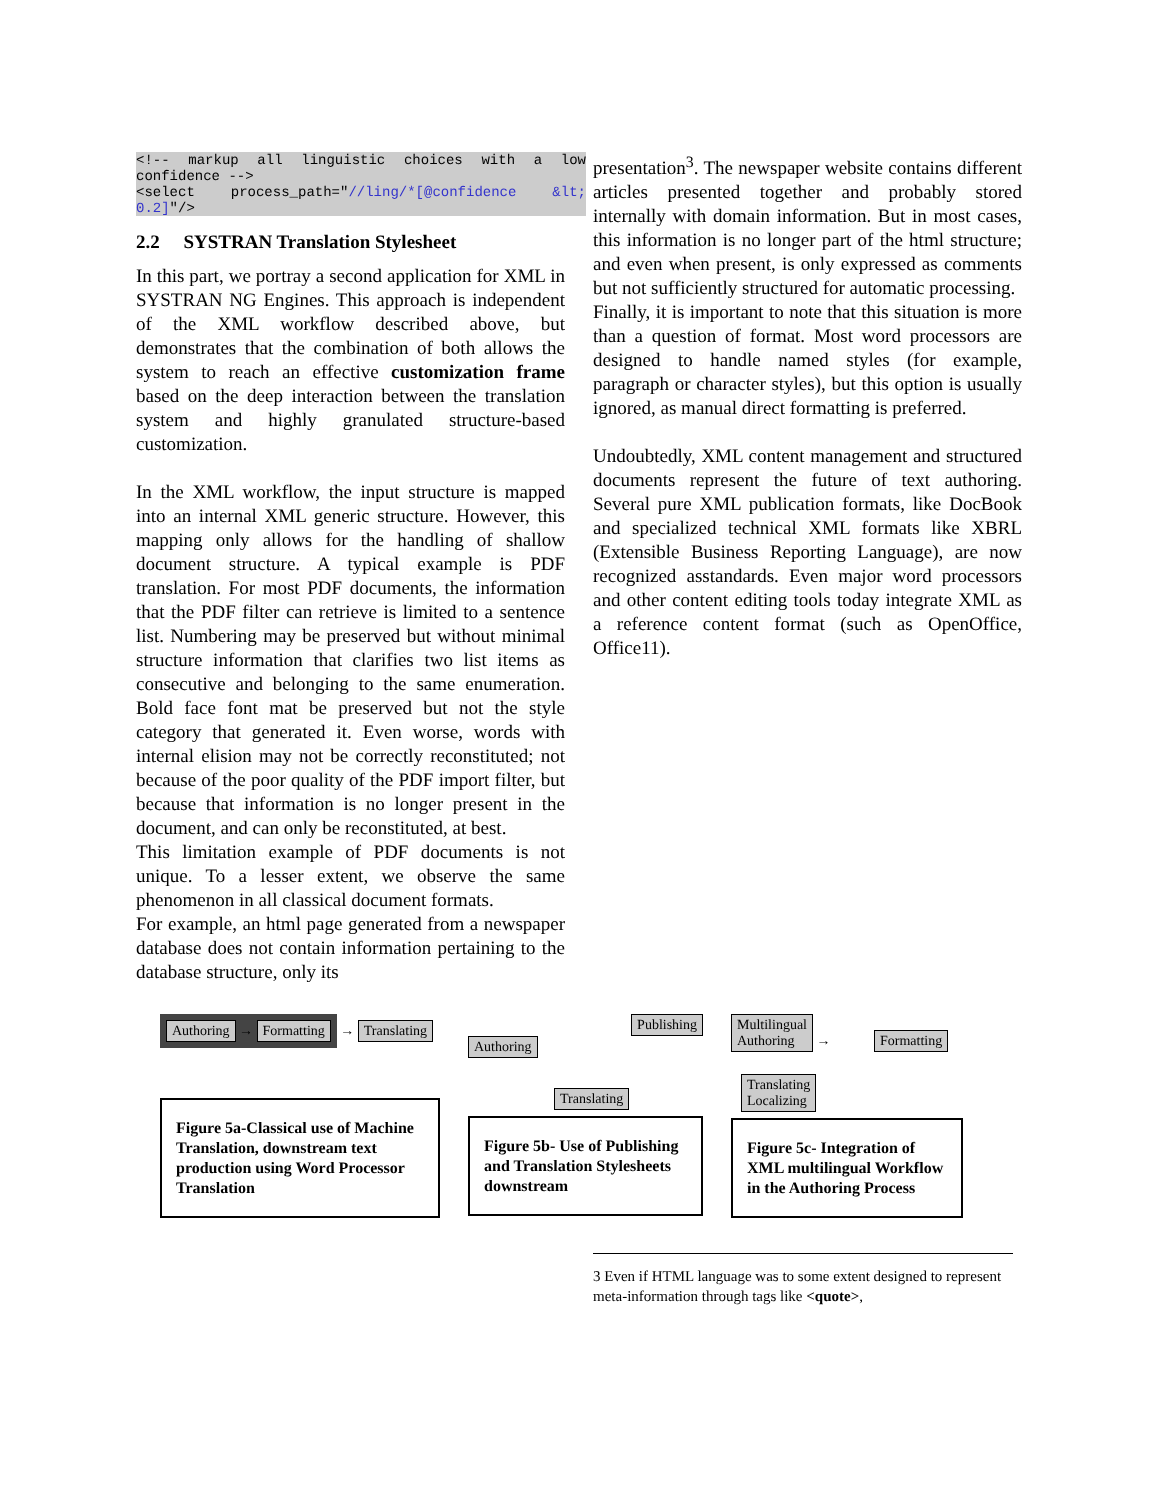<!-- markup all linguistic choices with a low confidence -->
<select process_path="//ling/*[@confidence &lt; 0.2]"/>
2.2 SYSTRAN Translation Stylesheet
In this part, we portray a second application for XML in SYSTRAN NG Engines. This approach is independent of the XML workflow described above, but demonstrates that the combination of both allows the system to reach an effective customization frame based on the deep interaction between the translation system and highly granulated structure-based customization.
In the XML workflow, the input structure is mapped into an internal XML generic structure. However, this mapping only allows for the handling of shallow document structure. A typical example is PDF translation. For most PDF documents, the information that the PDF filter can retrieve is limited to a sentence list. Numbering may be preserved but without minimal structure information that clarifies two list items as consecutive and belonging to the same enumeration. Bold face font mat be preserved but not the style category that generated it. Even worse, words with internal elision may not be correctly reconstituted; not because of the poor quality of the PDF import filter, but because that information is no longer present in the document, and can only be reconstituted, at best.
This limitation example of PDF documents is not unique. To a lesser extent, we observe the same phenomenon in all classical document formats.
For example, an html page generated from a newspaper database does not contain information pertaining to the database structure, only its
presentation<sup>3</sup>. The newspaper website contains different articles presented together and probably stored internally with domain information. But in most cases, this information is no longer part of the html structure; and even when present, is only expressed as comments but not sufficiently structured for automatic processing.
Finally, it is important to note that this situation is more than a question of format. Most word processors are designed to handle named styles (for example, paragraph or character styles), but this option is usually ignored, as manual direct formatting is preferred.
Undoubtedly, XML content management and structured documents represent the future of text authoring. Several pure XML publication formats, like DocBook and specialized technical XML formats like XBRL (Extensible Business Reporting Language), are now recognized asstandards. Even major word processors and other content editing tools today integrate XML as a reference content format (such as OpenOffice, Office11).
Authoring → Formatting → Translating
Figure 5a-Classical use of Machine Translation, downstream text production using Word Processor Translation
Publishing
Authoring
Translating
Figure 5b- Use of Publishing and Translation Stylesheets downstream
Multilingual
Authoring → Formatting
Translating
Localizing
Figure 5c- Integration of XML multilingual Workflow in the Authoring Process
3 Even if HTML language was to some extent designed to represent meta-information through tags like <quote>,